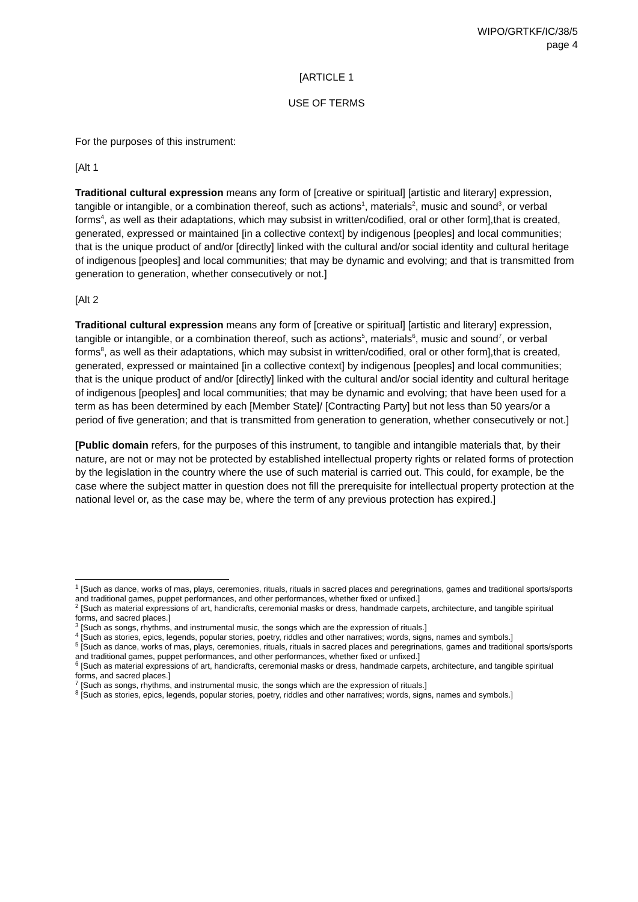WIPO/GRTKF/IC/38/5
page 4
[ARTICLE 1
USE OF TERMS
For the purposes of this instrument:
[Alt 1
Traditional cultural expression means any form of [creative or spiritual] [artistic and literary] expression, tangible or intangible, or a combination thereof, such as actions<sup>1</sup>, materials<sup>2</sup>, music and sound<sup>3</sup>, or verbal forms<sup>4</sup>, as well as their adaptations, which may subsist in written/codified, oral or other form],that is created, generated, expressed or maintained [in a collective context] by indigenous [peoples] and local communities; that is the unique product of and/or [directly] linked with the cultural and/or social identity and cultural heritage of indigenous [peoples] and local communities; that may be dynamic and evolving; and that is transmitted from generation to generation, whether consecutively or not.]
[Alt 2
Traditional cultural expression means any form of [creative or spiritual] [artistic and literary] expression, tangible or intangible, or a combination thereof, such as actions<sup>5</sup>, materials<sup>6</sup>, music and sound<sup>7</sup>, or verbal forms<sup>8</sup>, as well as their adaptations, which may subsist in written/codified, oral or other form],that is created, generated, expressed or maintained [in a collective context] by indigenous [peoples] and local communities; that is the unique product of and/or [directly] linked with the cultural and/or social identity and cultural heritage of indigenous [peoples] and local communities; that may be dynamic and evolving; that have been used for a term as has been determined by each [Member State]/ [Contracting Party] but not less than 50 years/or a period of five generation; and that is transmitted from generation to generation, whether consecutively or not.]
[Public domain refers, for the purposes of this instrument, to tangible and intangible materials that, by their nature, are not or may not be protected by established intellectual property rights or related forms of protection by the legislation in the country where the use of such material is carried out. This could, for example, be the case where the subject matter in question does not fill the prerequisite for intellectual property protection at the national level or, as the case may be, where the term of any previous protection has expired.]
<sup>1</sup> [Such as dance, works of mas, plays, ceremonies, rituals, rituals in sacred places and peregrinations, games and traditional sports/sports and traditional games, puppet performances, and other performances, whether fixed or unfixed.]
<sup>2</sup> [Such as material expressions of art, handicrafts, ceremonial masks or dress, handmade carpets, architecture, and tangible spiritual forms, and sacred places.]
<sup>3</sup> [Such as songs, rhythms, and instrumental music, the songs which are the expression of rituals.]
<sup>4</sup> [Such as stories, epics, legends, popular stories, poetry, riddles and other narratives; words, signs, names and symbols.]
<sup>5</sup> [Such as dance, works of mas, plays, ceremonies, rituals, rituals in sacred places and peregrinations, games and traditional sports/sports and traditional games, puppet performances, and other performances, whether fixed or unfixed.]
<sup>6</sup> [Such as material expressions of art, handicrafts, ceremonial masks or dress, handmade carpets, architecture, and tangible spiritual forms, and sacred places.]
<sup>7</sup> [Such as songs, rhythms, and instrumental music, the songs which are the expression of rituals.]
<sup>8</sup> [Such as stories, epics, legends, popular stories, poetry, riddles and other narratives; words, signs, names and symbols.]